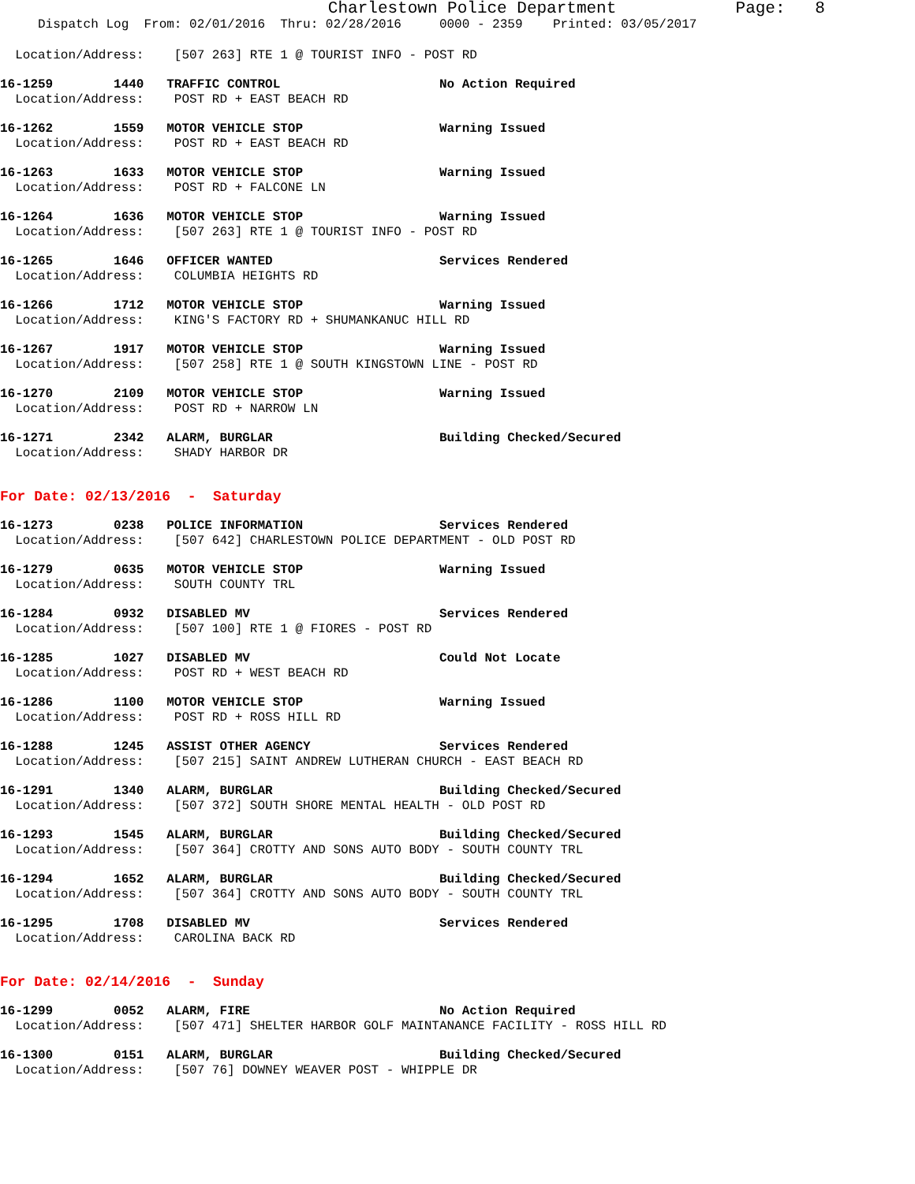Charlestown Police Department            Page:   8
     Dispatch Log  From: 02/01/2016  Thru: 02/28/2016     0000 - 2359    Printed: 03/05/2017
  Location/Address:    [507 263] RTE 1 @ TOURIST INFO - POST RD
16-1259        1440   TRAFFIC CONTROL                     No Action Required
  Location/Address:    POST RD + EAST BEACH RD
16-1262        1559   MOTOR VEHICLE STOP                  Warning Issued
  Location/Address:    POST RD + EAST BEACH RD
16-1263        1633   MOTOR VEHICLE STOP                  Warning Issued
  Location/Address:    POST RD + FALCONE LN
16-1264        1636   MOTOR VEHICLE STOP                  Warning Issued
  Location/Address:    [507 263] RTE 1 @ TOURIST INFO - POST RD
16-1265        1646   OFFICER WANTED                      Services Rendered
  Location/Address:    COLUMBIA HEIGHTS RD
16-1266        1712   MOTOR VEHICLE STOP                  Warning Issued
  Location/Address:    KING'S FACTORY RD + SHUMANKANUC HILL RD
16-1267        1917   MOTOR VEHICLE STOP                  Warning Issued
  Location/Address:    [507 258] RTE 1 @ SOUTH KINGSTOWN LINE - POST RD
16-1270        2109   MOTOR VEHICLE STOP                  Warning Issued
  Location/Address:    POST RD + NARROW LN
16-1271        2342   ALARM, BURGLAR                      Building Checked/Secured
  Location/Address:    SHADY HARBOR DR
For Date: 02/13/2016  -  Saturday
16-1273        0238   POLICE INFORMATION                  Services Rendered
  Location/Address:    [507 642] CHARLESTOWN POLICE DEPARTMENT - OLD POST RD
16-1279        0635   MOTOR VEHICLE STOP                  Warning Issued
  Location/Address:    SOUTH COUNTY TRL
16-1284        0932   DISABLED MV                         Services Rendered
  Location/Address:    [507 100] RTE 1 @ FIORES - POST RD
16-1285        1027   DISABLED MV                         Could Not Locate
  Location/Address:    POST RD + WEST BEACH RD
16-1286        1100   MOTOR VEHICLE STOP                  Warning Issued
  Location/Address:    POST RD + ROSS HILL RD
16-1288        1245   ASSIST OTHER AGENCY                 Services Rendered
  Location/Address:    [507 215] SAINT ANDREW LUTHERAN CHURCH - EAST BEACH RD
16-1291        1340   ALARM, BURGLAR                      Building Checked/Secured
  Location/Address:    [507 372] SOUTH SHORE MENTAL HEALTH - OLD POST RD
16-1293        1545   ALARM, BURGLAR                      Building Checked/Secured
  Location/Address:    [507 364] CROTTY AND SONS AUTO BODY - SOUTH COUNTY TRL
16-1294        1652   ALARM, BURGLAR                      Building Checked/Secured
  Location/Address:    [507 364] CROTTY AND SONS AUTO BODY - SOUTH COUNTY TRL
16-1295        1708   DISABLED MV                         Services Rendered
  Location/Address:    CAROLINA BACK RD
For Date: 02/14/2016  -  Sunday
16-1299        0052   ALARM, FIRE                         No Action Required
  Location/Address:    [507 471] SHELTER HARBOR GOLF MAINTANANCE FACILITY - ROSS HILL RD
16-1300        0151   ALARM, BURGLAR                      Building Checked/Secured
  Location/Address:    [507 76] DOWNEY WEAVER POST - WHIPPLE DR